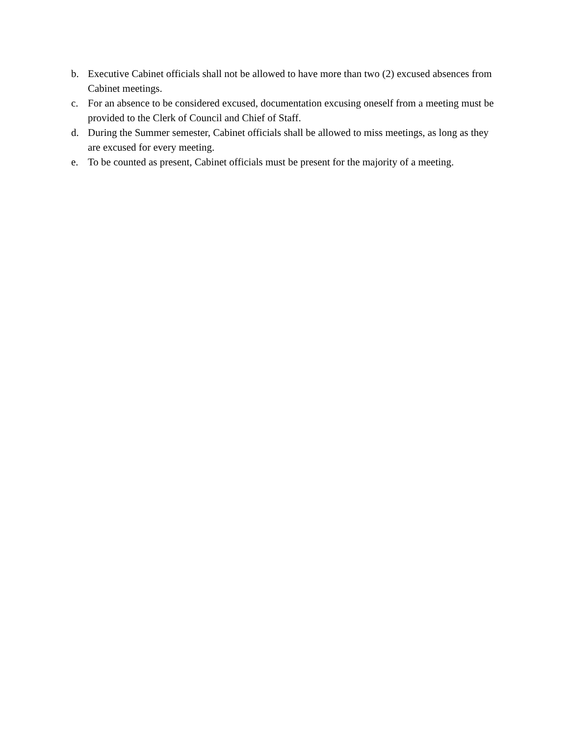b. Executive Cabinet officials shall not be allowed to have more than two (2) excused absences from Cabinet meetings.
c. For an absence to be considered excused, documentation excusing oneself from a meeting must be provided to the Clerk of Council and Chief of Staff.
d. During the Summer semester, Cabinet officials shall be allowed to miss meetings, as long as they are excused for every meeting.
e. To be counted as present, Cabinet officials must be present for the majority of a meeting.